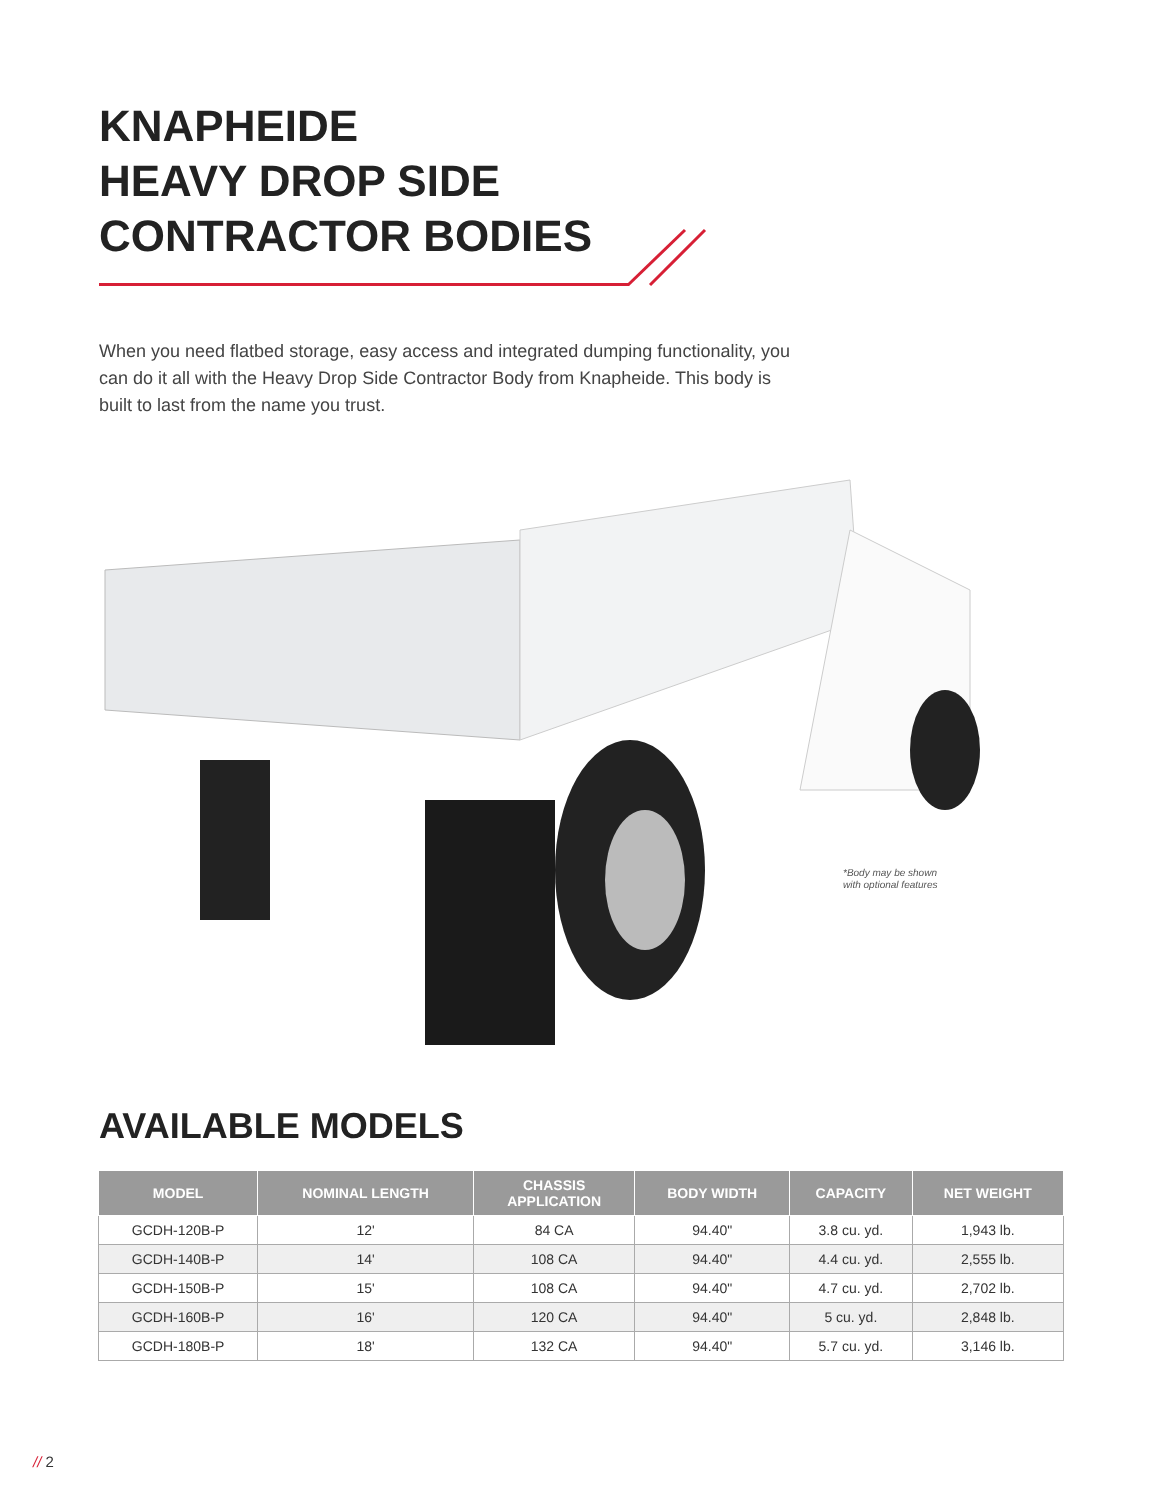KNAPHEIDE
HEAVY DROP SIDE
CONTRACTOR BODIES
When you need flatbed storage, easy access and integrated dumping functionality, you can do it all with the Heavy Drop Side Contractor Body from Knapheide. This body is built to last from the name you trust.
*Body may be shown
with optional features
AVAILABLE MODELS
| MODEL | NOMINAL LENGTH | CHASSIS APPLICATION | BODY WIDTH | CAPACITY | NET WEIGHT |
| --- | --- | --- | --- | --- | --- |
| GCDH-120B-P | 12' | 84 CA | 94.40" | 3.8 cu. yd. | 1,943 lb. |
| GCDH-140B-P | 14' | 108 CA | 94.40" | 4.4 cu. yd. | 2,555 lb. |
| GCDH-150B-P | 15' | 108 CA | 94.40" | 4.7 cu. yd. | 2,702 lb. |
| GCDH-160B-P | 16' | 120 CA | 94.40" | 5 cu. yd. | 2,848 lb. |
| GCDH-180B-P | 18' | 132 CA | 94.40" | 5.7 cu. yd. | 3,146 lb. |
// 2